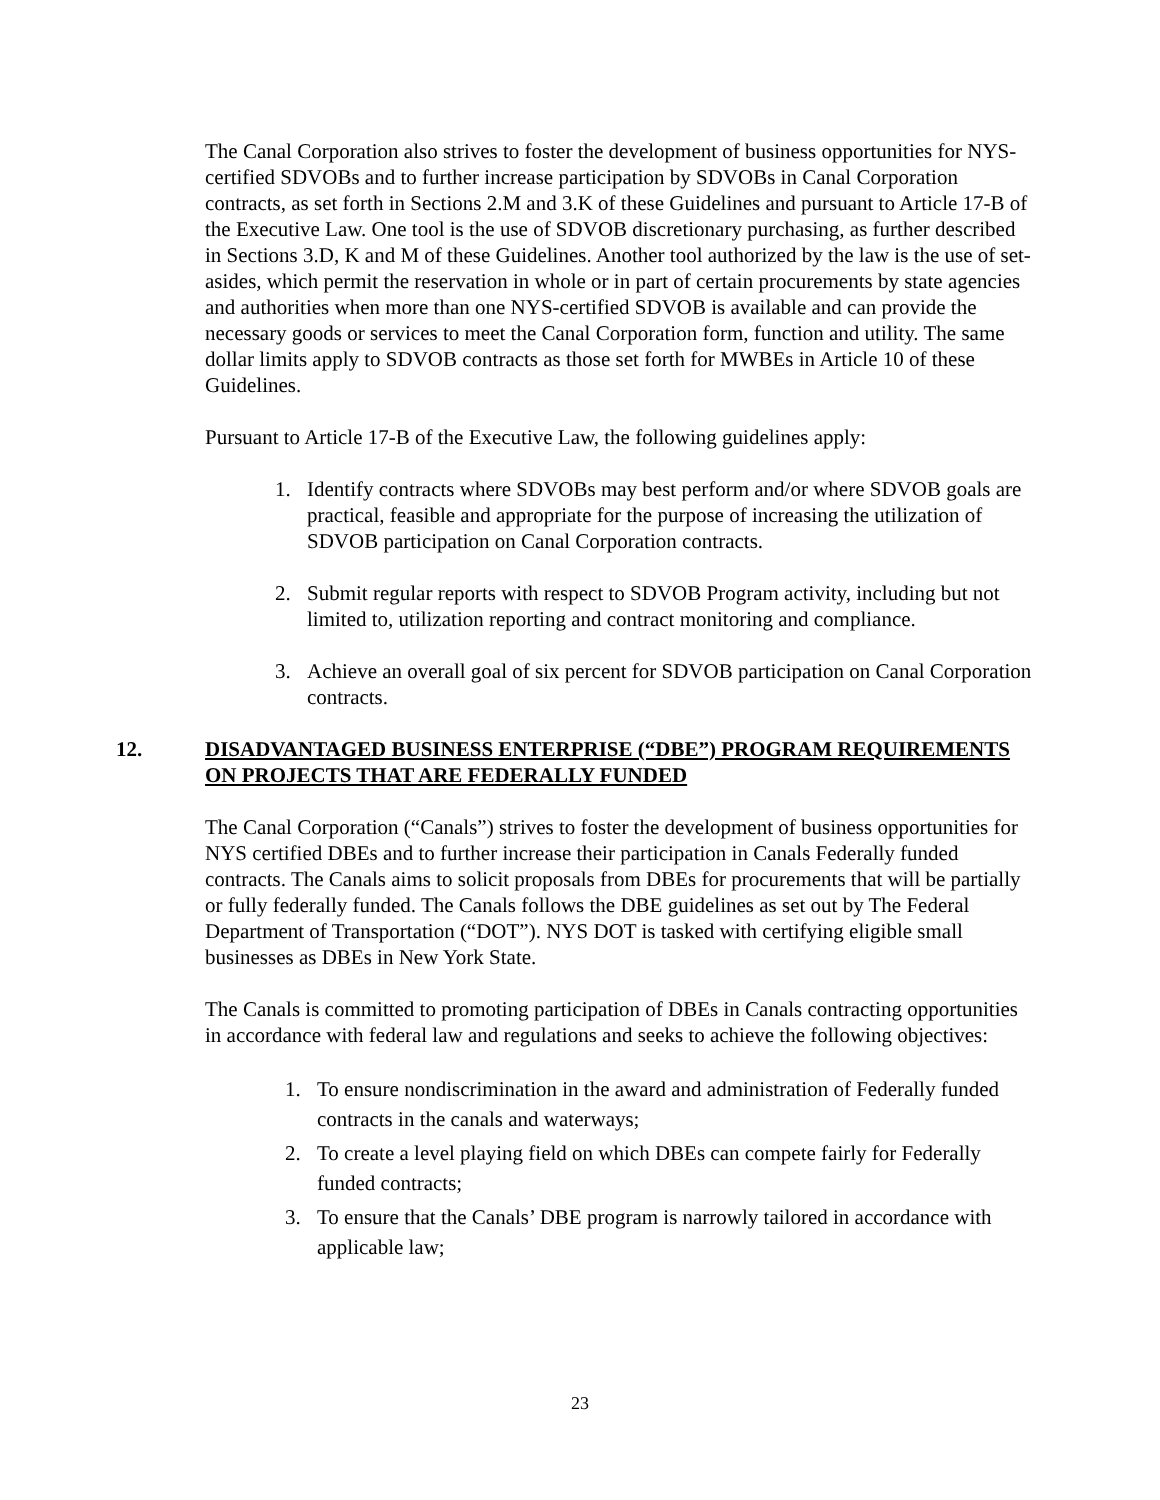The Canal Corporation also strives to foster the development of business opportunities for NYS-certified SDVOBs and to further increase participation by SDVOBs in Canal Corporation contracts, as set forth in Sections 2.M and 3.K of these Guidelines and pursuant to Article 17-B of the Executive Law. One tool is the use of SDVOB discretionary purchasing, as further described in Sections 3.D, K and M of these Guidelines. Another tool authorized by the law is the use of set-asides, which permit the reservation in whole or in part of certain procurements by state agencies and authorities when more than one NYS-certified SDVOB is available and can provide the necessary goods or services to meet the Canal Corporation form, function and utility. The same dollar limits apply to SDVOB contracts as those set forth for MWBEs in Article 10 of these Guidelines.
Pursuant to Article 17-B of the Executive Law, the following guidelines apply:
1. Identify contracts where SDVOBs may best perform and/or where SDVOB goals are practical, feasible and appropriate for the purpose of increasing the utilization of SDVOB participation on Canal Corporation contracts.
2. Submit regular reports with respect to SDVOB Program activity, including but not limited to, utilization reporting and contract monitoring and compliance.
3. Achieve an overall goal of six percent for SDVOB participation on Canal Corporation contracts.
12. DISADVANTAGED BUSINESS ENTERPRISE (“DBE”) PROGRAM REQUIREMENTS ON PROJECTS THAT ARE FEDERALLY FUNDED
The Canal Corporation (“Canals”) strives to foster the development of business opportunities for NYS certified DBEs and to further increase their participation in Canals Federally funded contracts. The Canals aims to solicit proposals from DBEs for procurements that will be partially or fully federally funded. The Canals follows the DBE guidelines as set out by The Federal Department of Transportation (“DOT”). NYS DOT is tasked with certifying eligible small businesses as DBEs in New York State.
The Canals is committed to promoting participation of DBEs in Canals contracting opportunities in accordance with federal law and regulations and seeks to achieve the following objectives:
1. To ensure nondiscrimination in the award and administration of Federally funded contracts in the canals and waterways;
2. To create a level playing field on which DBEs can compete fairly for Federally funded contracts;
3. To ensure that the Canals’ DBE program is narrowly tailored in accordance with applicable law;
23